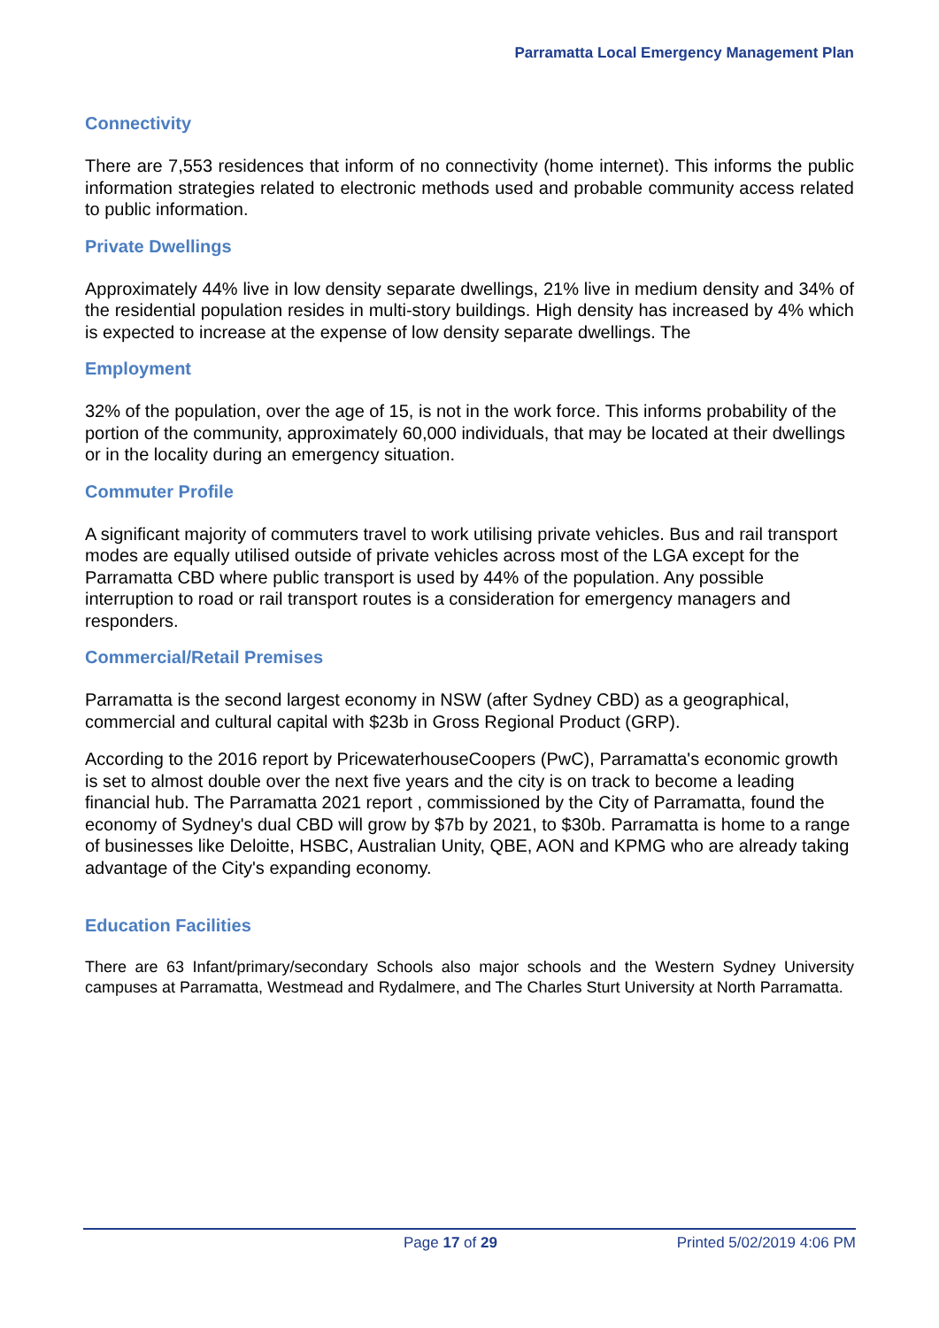Parramatta Local Emergency Management Plan
Connectivity
There are 7,553 residences that inform of no connectivity (home internet). This informs the public information strategies related to electronic methods used and probable community access related to public information.
Private Dwellings
Approximately 44% live in low density separate dwellings, 21% live in medium density and 34% of the residential population resides in multi-story buildings. High density has increased by 4% which is expected to increase at the expense of low density separate dwellings. The
Employment
32% of the population, over the age of 15, is not in the work force. This informs probability of the portion of the community, approximately 60,000 individuals, that may be located at their dwellings or in the locality during an emergency situation.
Commuter Profile
A significant majority of commuters travel to work utilising private vehicles. Bus and rail transport modes are equally utilised outside of private vehicles across most of the LGA except for the Parramatta CBD where public transport is used by 44% of the population. Any possible interruption to road or rail transport routes is a consideration for emergency managers and responders.
Commercial/Retail Premises
Parramatta is the second largest economy in NSW (after Sydney CBD) as a geographical, commercial and cultural capital with $23b in Gross Regional Product (GRP).
According to the 2016 report by PricewaterhouseCoopers (PwC), Parramatta's economic growth is set to almost double over the next five years and the city is on track to become a leading financial hub. The Parramatta 2021 report , commissioned by the City of Parramatta, found the economy of Sydney's dual CBD will grow by $7b by 2021, to $30b. Parramatta is home to a range of businesses like Deloitte, HSBC, Australian Unity, QBE, AON and KPMG who are already taking advantage of the City's expanding economy.
Education Facilities
There are 63 Infant/primary/secondary Schools also major schools and the Western Sydney University campuses at Parramatta, Westmead and Rydalmere, and The Charles Sturt University at North Parramatta.
Page 17 of 29 Printed 5/02/2019 4:06 PM